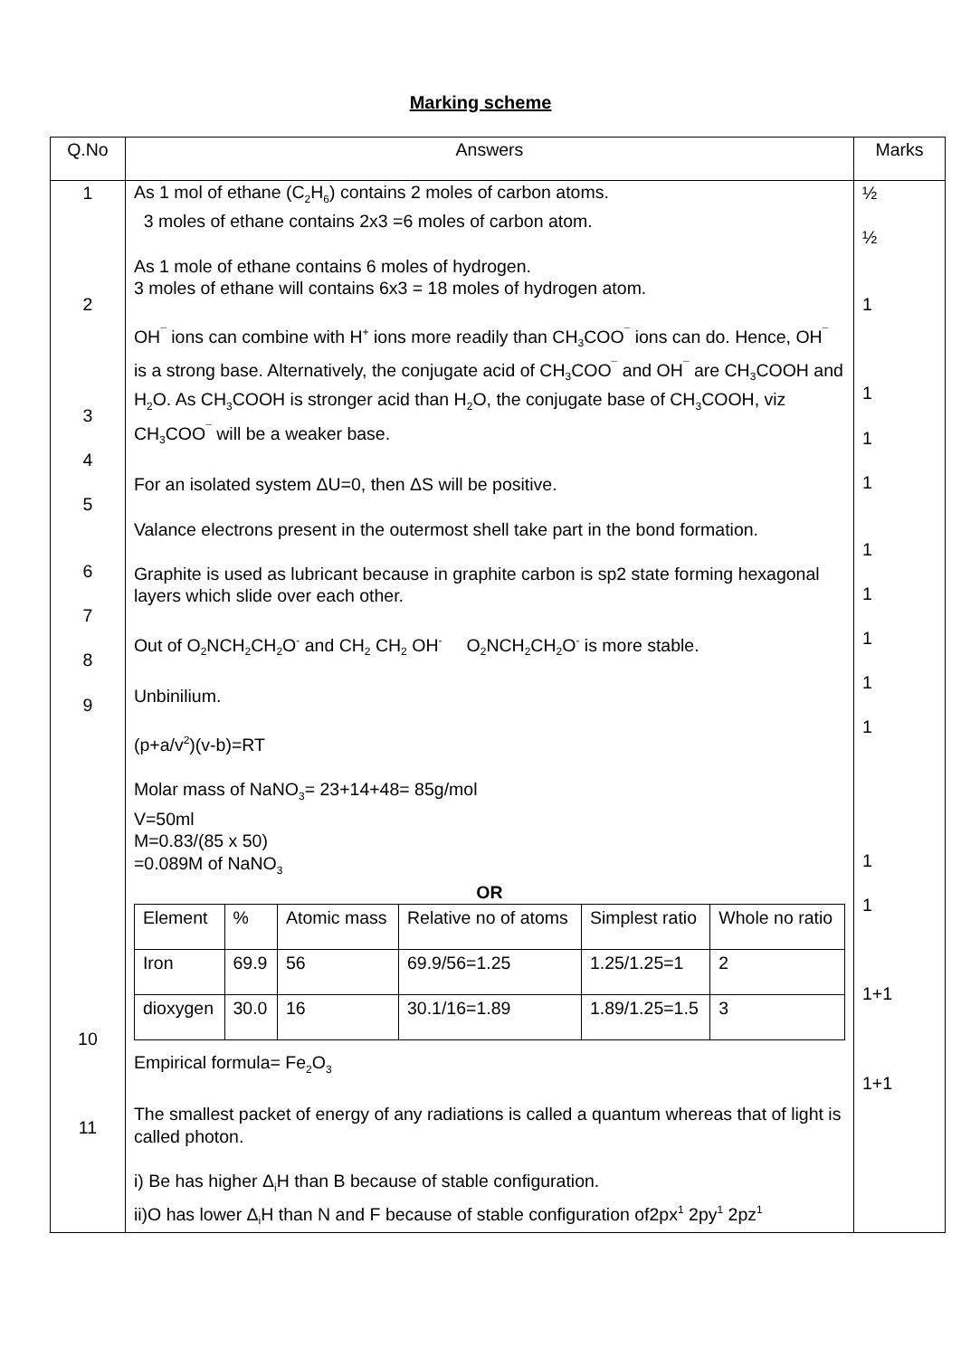Marking scheme
| Q.No | Answers | Marks |
| --- | --- | --- |
| 1 2 3 4 5 6 7 8 9 10 11 | As 1 mol of ethane (C<sub>2</sub>H<sub>6</sub>) contains 2 moles of carbon atoms. 3 moles of ethane contains 2x3 =6 moles of carbon atom. As 1 mole of ethane contains 6 moles of hydrogen. 3 moles of ethane will contains 6x3 = 18 moles of hydrogen atom. OH<sup>¯</sup> ions can combine with H<sup>+</sup> ions more readily than CH<sub>3</sub>COO<sup>¯</sup> ions can do. Hence, OH<sup>¯</sup> is a strong base. Alternatively, the conjugate acid of CH<sub>3</sub>COO<sup>¯</sup> and OH<sup>¯</sup> are CH<sub>3</sub>COOH and H<sub>2</sub>O. As CH<sub>3</sub>COOH is stronger acid than H<sub>2</sub>O, the conjugate base of CH<sub>3</sub>COOH, viz CH<sub>3</sub>COO<sup>¯</sup> will be a weaker base. For an isolated system ΔU=0, then ΔS will be positive. Valance electrons present in the outermost shell take part in the bond formation. Graphite is used as lubricant because in graphite carbon is sp2 state forming hexagonal layers which slide over each other. Out of O<sub>2</sub>NCH<sub>2</sub>CH<sub>2</sub>O<sup>-</sup> and CH<sub>2</sub> CH<sub>2</sub> OH<sup>-</sup> O<sub>2</sub>NCH<sub>2</sub>CH<sub>2</sub>O<sup>-</sup> is more stable. Unbinilium. (p+a/v<sup>2</sup>)(v-b)=RT Molar mass of NaNO<sub>3</sub>= 23+14+48= 85g/mol V=50ml M=0.83/(85 x 50) =0.089M of NaNO<sub>3</sub> OR / Element / % / Atomic mass / Relative no of atoms / Simplest ratio / Whole no ratio / / Iron / 69.9 / 56 / 69.9/56=1.25 / 1.25/1.25=1 / 2 / / dioxygen / 30.0 / 16 / 30.1/16=1.89 / 1.89/1.25=1.5 / 3 / Empirical formula= Fe<sub>2</sub>O<sub>3</sub> The smallest packet of energy of any radiations is called a quantum whereas that of light is called photon. i) Be has higher Δ<sub>i</sub>H than B because of stable configuration. ii)O has lower Δ<sub>i</sub>H than N and F because of stable configuration of2px<sup>1</sup> 2py<sup>1</sup> 2pz<sup>1</sup> | ½ ½ 1 1 1 1 1 1 1 1 1 1 1 1+1 1+1 |